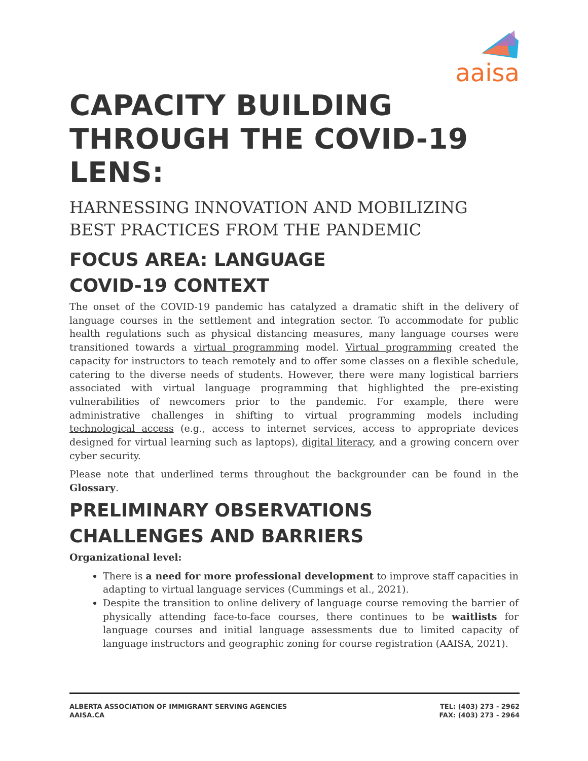aaisa
CAPACITY BUILDING
THROUGH THE COVID-19
LENS:
HARNESSING INNOVATION AND MOBILIZING
BEST PRACTICES FROM THE PANDEMIC
FOCUS AREA: LANGUAGE
COVID-19 CONTEXT
The onset of the COVID-19 pandemic has catalyzed a dramatic shift in the delivery of language courses in the settlement and integration sector. To accommodate for public health regulations such as physical distancing measures, many language courses were transitioned towards a virtual programming model. Virtual programming created the capacity for instructors to teach remotely and to offer some classes on a flexible schedule, catering to the diverse needs of students. However, there were many logistical barriers associated with virtual language programming that highlighted the pre-existing vulnerabilities of newcomers prior to the pandemic. For example, there were administrative challenges in shifting to virtual programming models including technological access (e.g., access to internet services, access to appropriate devices designed for virtual learning such as laptops), digital literacy, and a growing concern over cyber security.
Please note that underlined terms throughout the backgrounder can be found in the Glossary.
PRELIMINARY OBSERVATIONS
CHALLENGES AND BARRIERS
Organizational level:
There is a need for more professional development to improve staff capacities in adapting to virtual language services (Cummings et al., 2021).
Despite the transition to online delivery of language course removing the barrier of physically attending face-to-face courses, there continues to be waitlists for language courses and initial language assessments due to limited capacity of language instructors and geographic zoning for course registration (AAISA, 2021).
ALBERTA ASSOCIATION OF IMMIGRANT SERVING AGENCIES
AAISA.CA
TEL: (403) 273 - 2962
FAX: (403) 273 - 2964